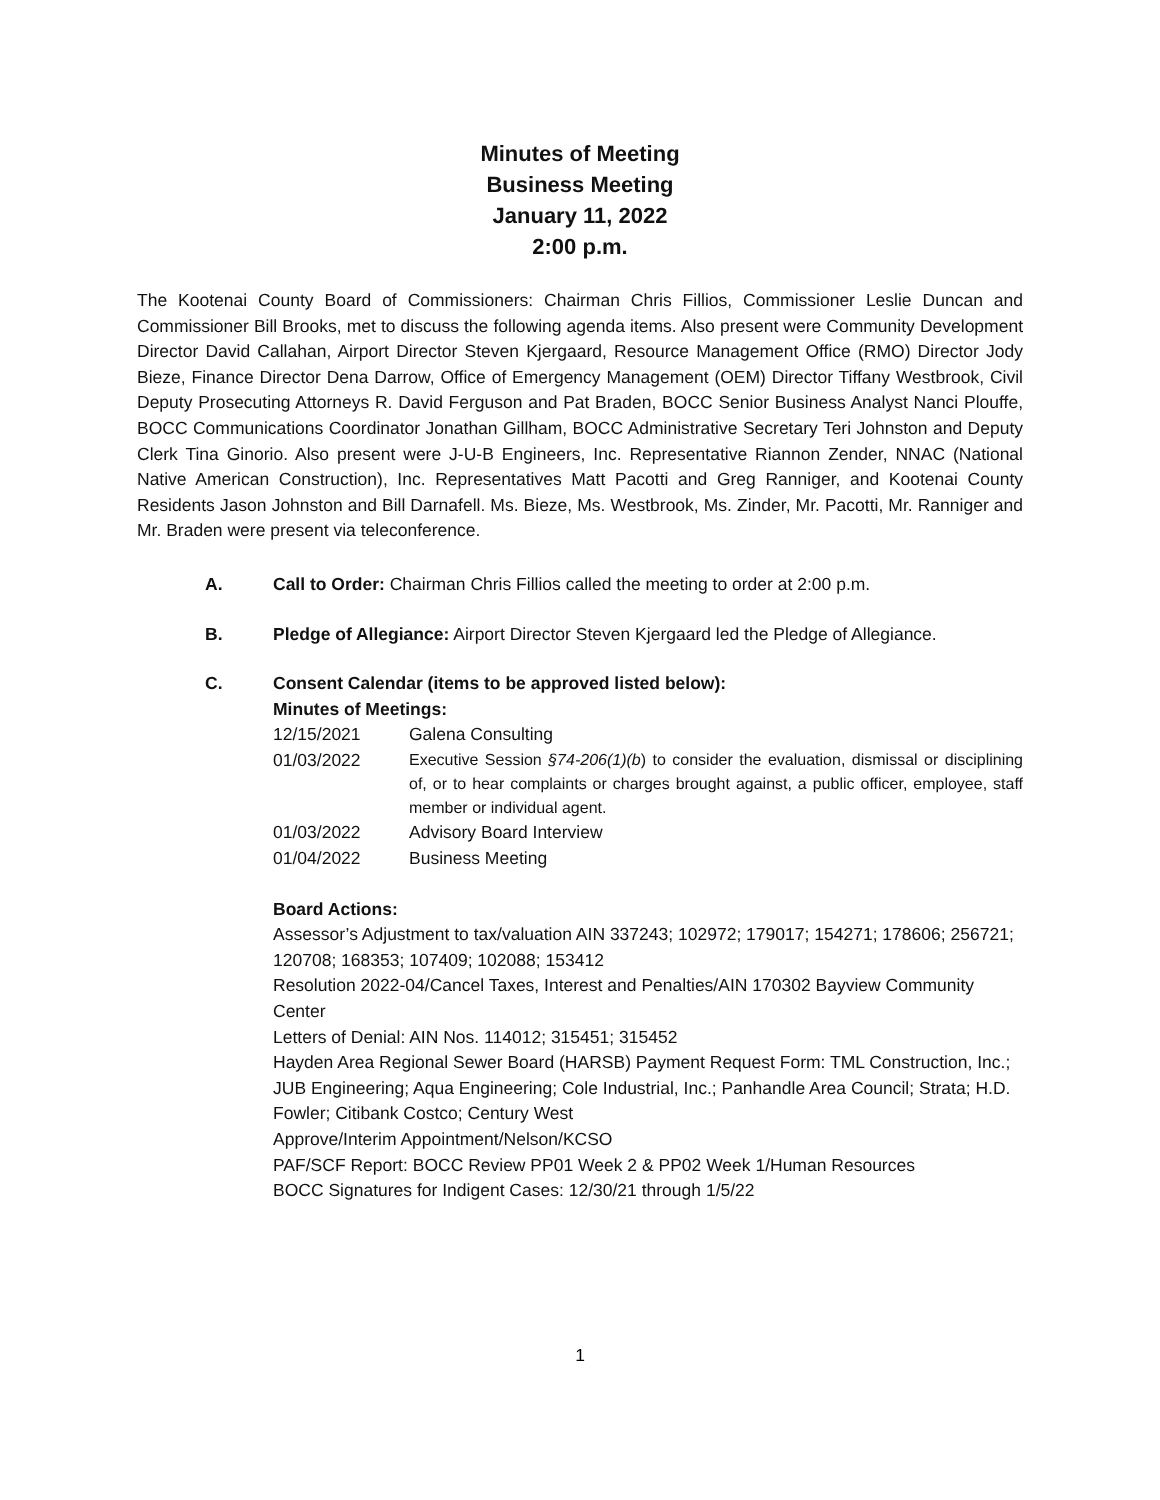Minutes of Meeting
Business Meeting
January 11, 2022
2:00 p.m.
The Kootenai County Board of Commissioners: Chairman Chris Fillios, Commissioner Leslie Duncan and Commissioner Bill Brooks, met to discuss the following agenda items. Also present were Community Development Director David Callahan, Airport Director Steven Kjergaard, Resource Management Office (RMO) Director Jody Bieze, Finance Director Dena Darrow, Office of Emergency Management (OEM) Director Tiffany Westbrook, Civil Deputy Prosecuting Attorneys R. David Ferguson and Pat Braden, BOCC Senior Business Analyst Nanci Plouffe, BOCC Communications Coordinator Jonathan Gillham, BOCC Administrative Secretary Teri Johnston and Deputy Clerk Tina Ginorio. Also present were J-U-B Engineers, Inc. Representative Riannon Zender, NNAC (National Native American Construction), Inc. Representatives Matt Pacotti and Greg Ranniger, and Kootenai County Residents Jason Johnston and Bill Darnafell. Ms. Bieze, Ms. Westbrook, Ms. Zinder, Mr. Pacotti, Mr. Ranniger and Mr. Braden were present via teleconference.
A. Call to Order: Chairman Chris Fillios called the meeting to order at 2:00 p.m.
B. Pledge of Allegiance: Airport Director Steven Kjergaard led the Pledge of Allegiance.
C. Consent Calendar (items to be approved listed below):
Minutes of Meetings:
12/15/2021 Galena Consulting
01/03/2022
Executive Session §74-206(1)(b) to consider the evaluation, dismissal or disciplining of, or to hear complaints or charges brought against, a public officer, employee, staff member or individual agent.
01/03/2022 Advisory Board Interview
01/04/2022 Business Meeting
Board Actions:
Assessor’s Adjustment to tax/valuation AIN 337243; 102972; 179017; 154271; 178606; 256721; 120708; 168353; 107409; 102088; 153412
Resolution 2022-04/Cancel Taxes, Interest and Penalties/AIN 170302 Bayview Community Center
Letters of Denial: AIN Nos. 114012; 315451; 315452
Hayden Area Regional Sewer Board (HARSB) Payment Request Form: TML Construction, Inc.; JUB Engineering; Aqua Engineering; Cole Industrial, Inc.; Panhandle Area Council; Strata; H.D. Fowler; Citibank Costco; Century West
Approve/Interim Appointment/Nelson/KCSO
PAF/SCF Report: BOCC Review PP01 Week 2 & PP02 Week 1/Human Resources
BOCC Signatures for Indigent Cases: 12/30/21 through 1/5/22
1